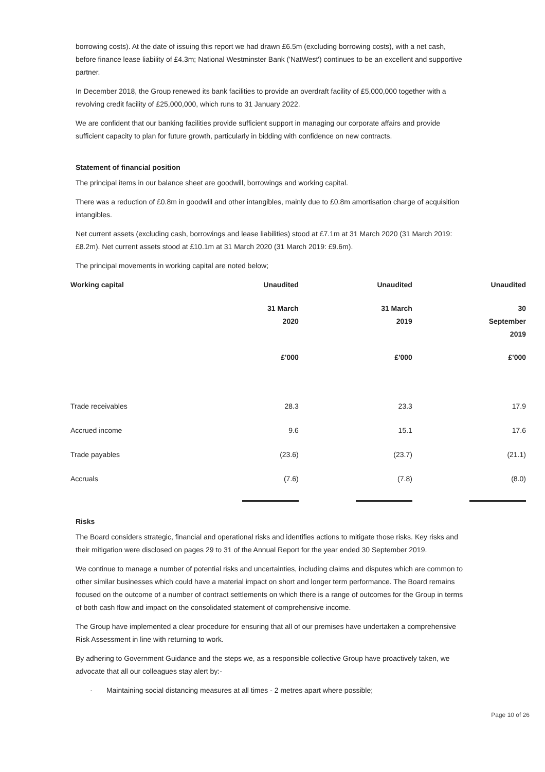borrowing costs). At the date of issuing this report we had drawn £6.5m (excluding borrowing costs), with a net cash, before finance lease liability of £4.3m; National Westminster Bank ('NatWest') continues to be an excellent and supportive partner.
In December 2018, the Group renewed its bank facilities to provide an overdraft facility of £5,000,000 together with a revolving credit facility of £25,000,000, which runs to 31 January 2022.
We are confident that our banking facilities provide sufficient support in managing our corporate affairs and provide sufficient capacity to plan for future growth, particularly in bidding with confidence on new contracts.
Statement of financial position
The principal items in our balance sheet are goodwill, borrowings and working capital.
There was a reduction of £0.8m in goodwill and other intangibles, mainly due to £0.8m amortisation charge of acquisition intangibles.
Net current assets (excluding cash, borrowings and lease liabilities) stood at £7.1m at 31 March 2020 (31 March 2019: £8.2m). Net current assets stood at £10.1m at 31 March 2020 (31 March 2019: £9.6m).
The principal movements in working capital are noted below;
| Working capital | Unaudited | Unaudited | Unaudited |
| --- | --- | --- | --- |
| | 31 March 2020 | 31 March 2019 | 30 September 2019 |
| | £'000 | £'000 | £'000 |
| Trade receivables | 28.3 | 23.3 | 17.9 |
| Accrued income | 9.6 | 15.1 | 17.6 |
| Trade payables | (23.6) | (23.7) | (21.1) |
| Accruals | (7.6) | (7.8) | (8.0) |
Risks
The Board considers strategic, financial and operational risks and identifies actions to mitigate those risks. Key risks and their mitigation were disclosed on pages 29 to 31 of the Annual Report for the year ended 30 September 2019.
We continue to manage a number of potential risks and uncertainties, including claims and disputes which are common to other similar businesses which could have a material impact on short and longer term performance. The Board remains focused on the outcome of a number of contract settlements on which there is a range of outcomes for the Group in terms of both cash flow and impact on the consolidated statement of comprehensive income.
The Group have implemented a clear procedure for ensuring that all of our premises have undertaken a comprehensive Risk Assessment in line with returning to work.
By adhering to Government Guidance and the steps we, as a responsible collective Group have proactively taken, we advocate that all our colleagues stay alert by:-
· Maintaining social distancing measures at all times - 2 metres apart where possible;
Page 10 of 26